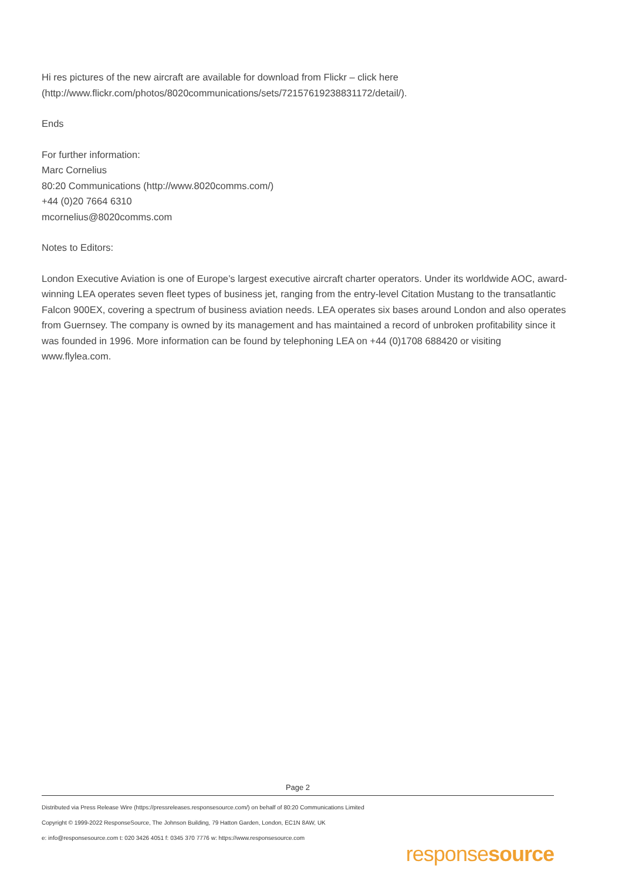Hi res pictures of the new aircraft are available for download from Flickr – click here
(http://www.flickr.com/photos/8020communications/sets/72157619238831172/detail/).
Ends
For further information:
Marc Cornelius
80:20 Communications (http://www.8020comms.com/)
+44 (0)20 7664 6310
mcornelius@8020comms.com
Notes to Editors:
London Executive Aviation is one of Europe’s largest executive aircraft charter operators. Under its worldwide AOC, award-winning LEA operates seven fleet types of business jet, ranging from the entry-level Citation Mustang to the transatlantic Falcon 900EX, covering a spectrum of business aviation needs. LEA operates six bases around London and also operates from Guernsey. The company is owned by its management and has maintained a record of unbroken profitability since it was founded in 1996. More information can be found by telephoning LEA on +44 (0)1708 688420 or visiting www.flylea.com.
Page 2
Distributed via Press Release Wire (https://pressreleases.responsesource.com/) on behalf of 80:20 Communications Limited
Copyright © 1999-2022 ResponseSource, The Johnson Building, 79 Hatton Garden, London, EC1N 8AW, UK
e: info@responsesource.com t: 020 3426 4051 f: 0345 370 7776 w: https://www.responsesource.com
responsesource